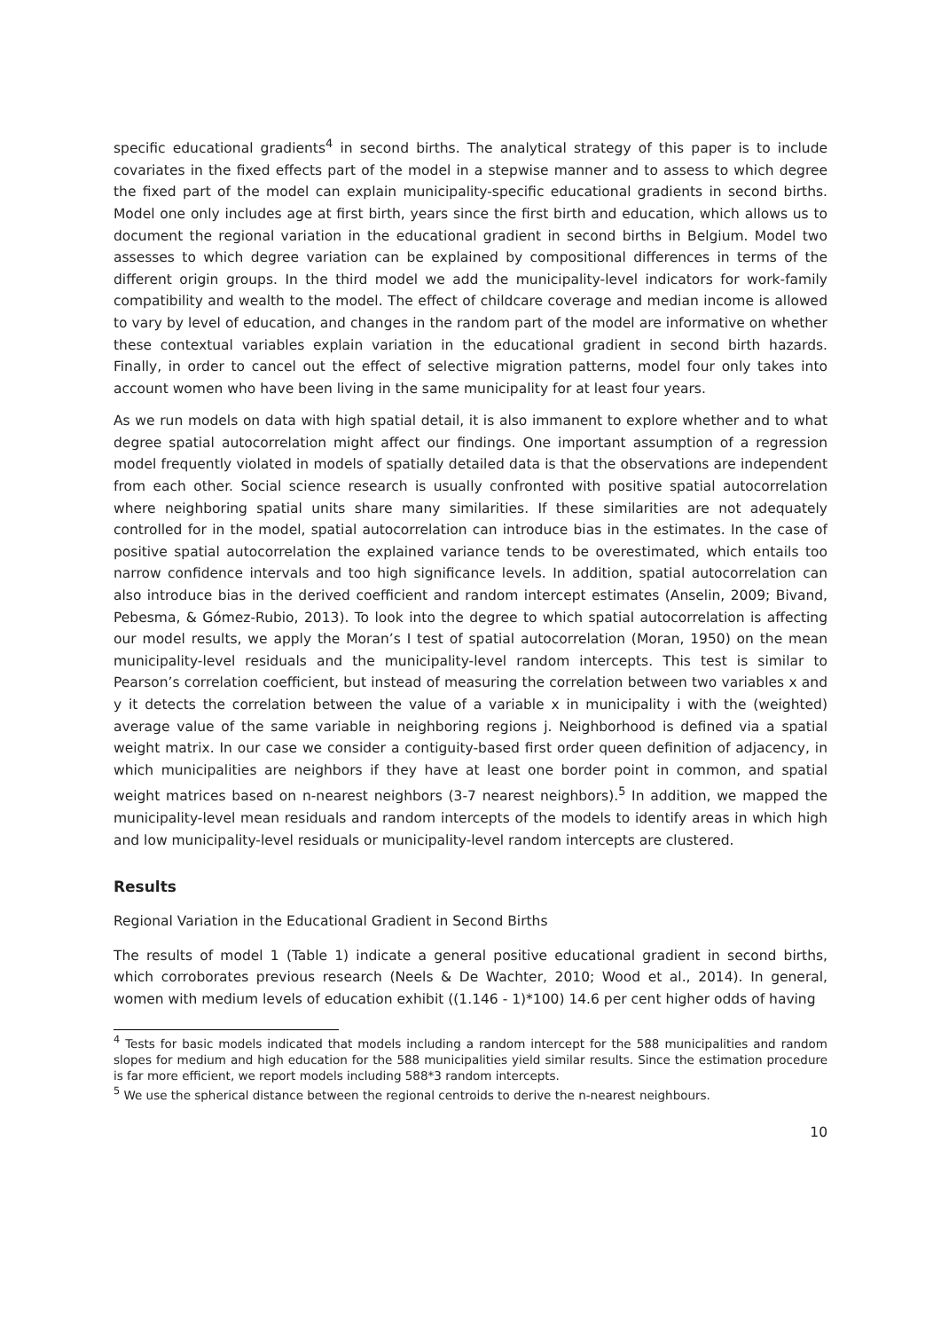specific educational gradients<sup>4</sup> in second births. The analytical strategy of this paper is to include covariates in the fixed effects part of the model in a stepwise manner and to assess to which degree the fixed part of the model can explain municipality-specific educational gradients in second births. Model one only includes age at first birth, years since the first birth and education, which allows us to document the regional variation in the educational gradient in second births in Belgium. Model two assesses to which degree variation can be explained by compositional differences in terms of the different origin groups. In the third model we add the municipality-level indicators for work-family compatibility and wealth to the model. The effect of childcare coverage and median income is allowed to vary by level of education, and changes in the random part of the model are informative on whether these contextual variables explain variation in the educational gradient in second birth hazards. Finally, in order to cancel out the effect of selective migration patterns, model four only takes into account women who have been living in the same municipality for at least four years.
As we run models on data with high spatial detail, it is also immanent to explore whether and to what degree spatial autocorrelation might affect our findings. One important assumption of a regression model frequently violated in models of spatially detailed data is that the observations are independent from each other. Social science research is usually confronted with positive spatial autocorrelation where neighboring spatial units share many similarities. If these similarities are not adequately controlled for in the model, spatial autocorrelation can introduce bias in the estimates. In the case of positive spatial autocorrelation the explained variance tends to be overestimated, which entails too narrow confidence intervals and too high significance levels. In addition, spatial autocorrelation can also introduce bias in the derived coefficient and random intercept estimates (Anselin, 2009; Bivand, Pebesma, & Gómez-Rubio, 2013). To look into the degree to which spatial autocorrelation is affecting our model results, we apply the Moran’s I test of spatial autocorrelation (Moran, 1950) on the mean municipality-level residuals and the municipality-level random intercepts. This test is similar to Pearson’s correlation coefficient, but instead of measuring the correlation between two variables x and y it detects the correlation between the value of a variable x in municipality i with the (weighted) average value of the same variable in neighboring regions j. Neighborhood is defined via a spatial weight matrix. In our case we consider a contiguity-based first order queen definition of adjacency, in which municipalities are neighbors if they have at least one border point in common, and spatial weight matrices based on n-nearest neighbors (3-7 nearest neighbors).<sup>5</sup> In addition, we mapped the municipality-level mean residuals and random intercepts of the models to identify areas in which high and low municipality-level residuals or municipality-level random intercepts are clustered.
Results
Regional Variation in the Educational Gradient in Second Births
The results of model 1 (Table 1) indicate a general positive educational gradient in second births, which corroborates previous research (Neels & De Wachter, 2010; Wood et al., 2014). In general, women with medium levels of education exhibit ((1.146 - 1)*100) 14.6 per cent higher odds of having
<sup>4</sup> Tests for basic models indicated that models including a random intercept for the 588 municipalities and random slopes for medium and high education for the 588 municipalities yield similar results. Since the estimation procedure is far more efficient, we report models including 588*3 random intercepts.
<sup>5</sup> We use the spherical distance between the regional centroids to derive the n-nearest neighbours.
10